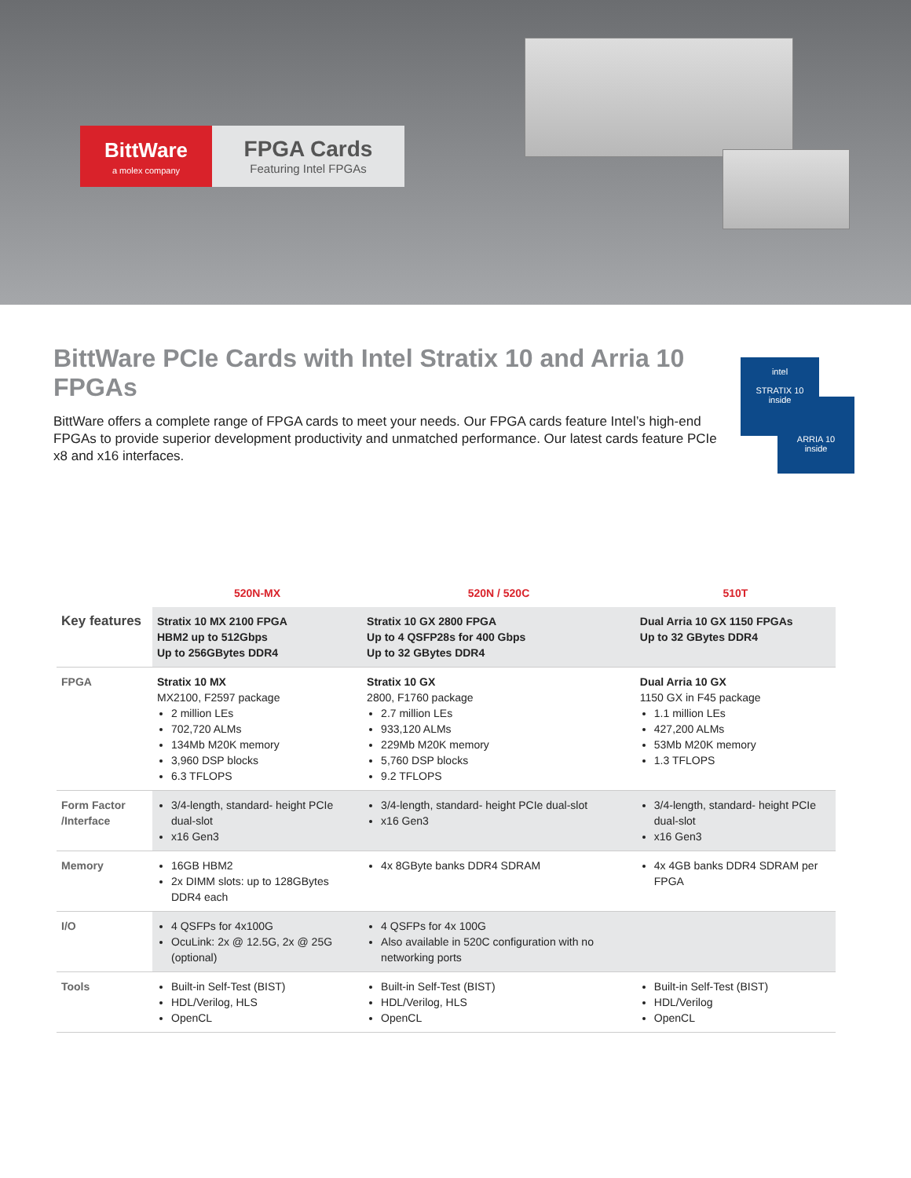BittWare
a molex company
FPGA Cards
Featuring Intel FPGAs
BittWare PCIe Cards with Intel Stratix 10 and Arria 10 FPGAs
BittWare offers a complete range of FPGA cards to meet your needs. Our FPGA cards feature Intel’s high-end FPGAs to provide superior development productivity and unmatched performance. Our latest cards feature PCIe x8 and x16 interfaces.
ARRIA 10
inside
intel
STRATIX 10
inside
| | 520N-MX | 520N / 520C | 510T |
| --- | --- | --- | --- |
| Key features | Stratix 10 MX 2100 FPGA HBM2 up to 512Gbps Up to 256GBytes DDR4 | Stratix 10 GX 2800 FPGA Up to 4 QSFP28s for 400 Gbps Up to 32 GBytes DDR4 | Dual Arria 10 GX 1150 FPGAs Up to 32 GBytes DDR4 |
| FPGA | Stratix 10 MX MX2100, F2597 package 2 million LEs 702,720 ALMs 134Mb M20K memory 3,960 DSP blocks 6.3 TFLOPS | Stratix 10 GX 2800, F1760 package 2.7 million LEs 933,120 ALMs 229Mb M20K memory 5,760 DSP blocks 9.2 TFLOPS | Dual Arria 10 GX 1150 GX in F45 package 1.1 million LEs 427,200 ALMs 53Mb M20K memory 1.3 TFLOPS |
| Form Factor /Interface | 3/4-length, standard- height PCIe dual-slot x16 Gen3 | 3/4-length, standard- height PCIe dual-slot x16 Gen3 | 3/4-length, standard- height PCIe dual-slot x16 Gen3 |
| Memory | 16GB HBM2 2x DIMM slots: up to 128GBytes DDR4 each | 4x 8GByte banks DDR4 SDRAM | 4x 4GB banks DDR4 SDRAM per FPGA |
| I/O | 4 QSFPs for 4x100G OcuLink: 2x @ 12.5G, 2x @ 25G (optional) | 4 QSFPs for 4x 100G Also available in 520C configuration with no networking ports | |
| Tools | Built-in Self-Test (BIST) HDL/Verilog, HLS OpenCL | Built-in Self-Test (BIST) HDL/Verilog, HLS OpenCL | Built-in Self-Test (BIST) HDL/Verilog OpenCL |